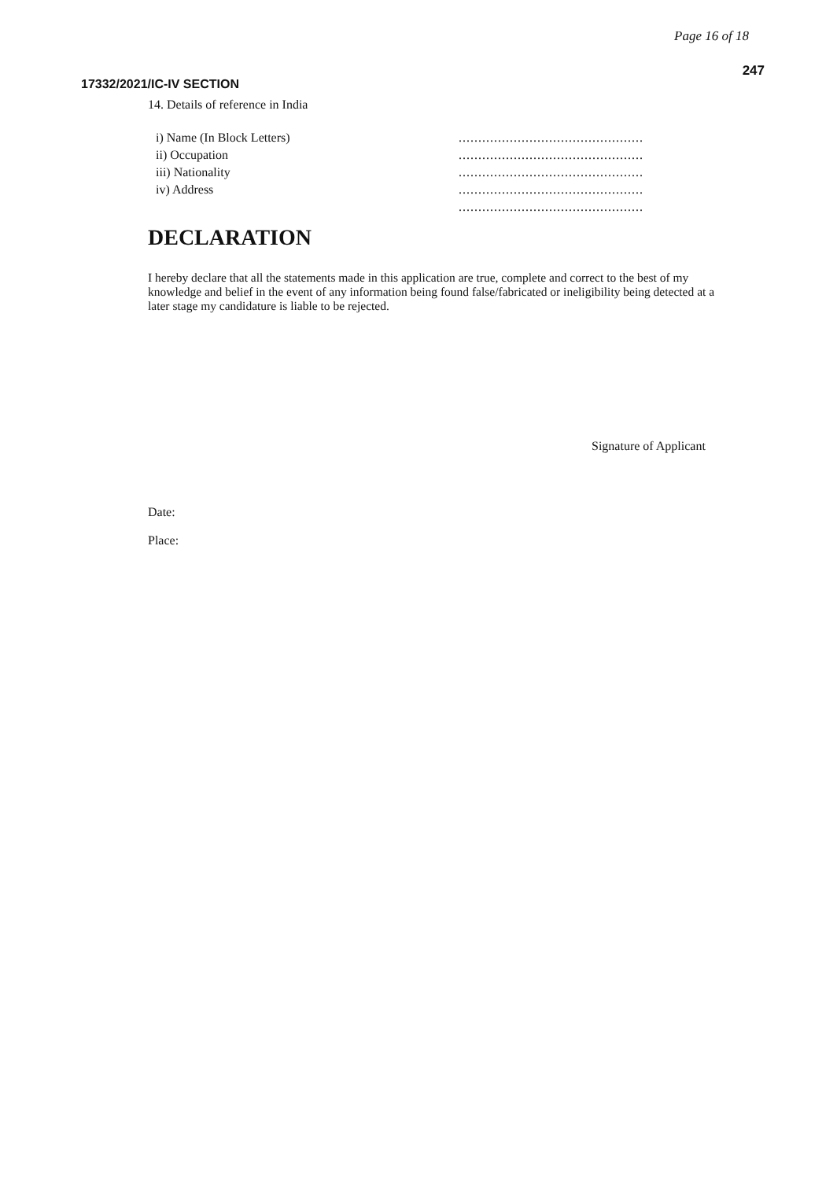Page 16 of 18
247
17332/2021/IC-IV SECTION
14. Details of reference in India
i) Name (In Block Letters) ...............................................
ii) Occupation ...............................................
iii) Nationality ...............................................
iv) Address ...............................................
...............................................
DECLARATION
I hereby declare that all the statements made in this application are true, complete and correct to the best of my knowledge and belief in the event of any information being found false/fabricated or ineligibility being detected at a later stage my candidature is liable to be rejected.
Signature of Applicant
Date:
Place: